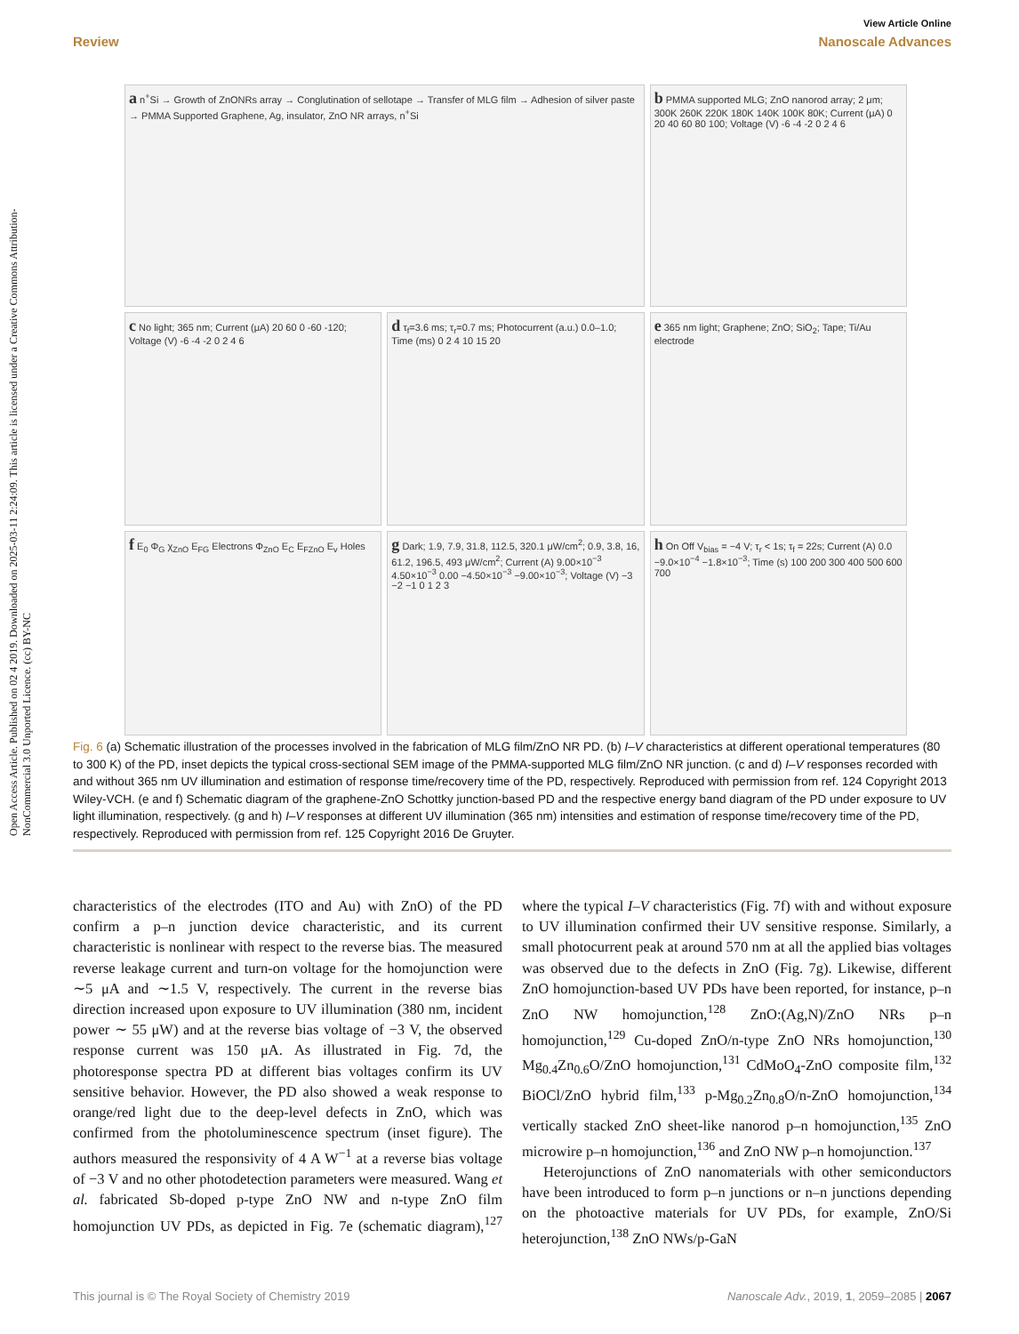Open Access Article. Published on 02 4 2019. Downloaded on 2025-03-11 2:24:09. This article is licensed under a Creative Commons Attribution-NonCommercial 3.0 Unported Licence. (cc) BY-NC
View Article Online
Review Nanoscale Advances
a n<sup>+</sup>Si → Growth of ZnONRs array → Conglutination of sellotape → Transfer of MLG film → Adhesion of silver paste → PMMA Supported Graphene, Ag, insulator, ZnO NR arrays, n<sup>+</sup>Si
b PMMA supported MLG; ZnO nanorod array; 2 μm; 300K 260K 220K 180K 140K 100K 80K; Current (μA) 0 20 40 60 80 100; Voltage (V) -6 -4 -2 0 2 4 6
c No light; 365 nm; Current (μA) 20 60 0 -60 -120; Voltage (V) -6 -4 -2 0 2 4 6
d τ<sub>f</sub>=3.6 ms; τ<sub>r</sub>=0.7 ms; Photocurrent (a.u.) 0.0–1.0; Time (ms) 0 2 4 10 15 20
e 365 nm light; Graphene; ZnO; SiO<sub>2</sub>; Tape; Ti/Au electrode
f E<sub>0</sub> Φ<sub>G</sub> χ<sub>ZnO</sub> E<sub>FG</sub> Electrons Φ<sub>ZnO</sub> E<sub>C</sub> E<sub>FZnO</sub> E<sub>v</sub> Holes
g Dark; 1.9, 7.9, 31.8, 112.5, 320.1 μW/cm<sup>2</sup>; 0.9, 3.8, 16, 61.2, 196.5, 493 μW/cm<sup>2</sup>; Current (A) 9.00×10<sup>−3</sup> 4.50×10<sup>−3</sup> 0.00 −4.50×10<sup>−3</sup> −9.00×10<sup>−3</sup>; Voltage (V) −3 −2 −1 0 1 2 3
h On Off V<sub>bias</sub> = −4 V; τ<sub>r</sub> < 1s; τ<sub>f</sub> = 22s; Current (A) 0.0 −9.0×10<sup>−4</sup> −1.8×10<sup>−3</sup>; Time (s) 100 200 300 400 500 600 700
Fig. 6 (a) Schematic illustration of the processes involved in the fabrication of MLG film/ZnO NR PD. (b) I–V characteristics at different operational temperatures (80 to 300 K) of the PD, inset depicts the typical cross-sectional SEM image of the PMMA-supported MLG film/ZnO NR junction. (c and d) I–V responses recorded with and without 365 nm UV illumination and estimation of response time/recovery time of the PD, respectively. Reproduced with permission from ref. 124 Copyright 2013 Wiley-VCH. (e and f) Schematic diagram of the graphene-ZnO Schottky junction-based PD and the respective energy band diagram of the PD under exposure to UV light illumination, respectively. (g and h) I–V responses at different UV illumination (365 nm) intensities and estimation of response time/recovery time of the PD, respectively. Reproduced with permission from ref. 125 Copyright 2016 De Gruyter.
characteristics of the electrodes (ITO and Au) with ZnO) of the PD confirm a p–n junction device characteristic, and its current characteristic is nonlinear with respect to the reverse bias. The measured reverse leakage current and turn-on voltage for the homojunction were ∼5 μA and ∼1.5 V, respectively. The current in the reverse bias direction increased upon exposure to UV illumination (380 nm, incident power ∼ 55 μW) and at the reverse bias voltage of −3 V, the observed response current was 150 μA. As illustrated in Fig. 7d, the photoresponse spectra PD at different bias voltages confirm its UV sensitive behavior. However, the PD also showed a weak response to orange/red light due to the deep-level defects in ZnO, which was confirmed from the photoluminescence spectrum (inset figure). The authors measured the responsivity of 4 A W<sup>−1</sup> at a reverse bias voltage of −3 V and no other photodetection parameters were measured. Wang et al. fabricated Sb-doped p-type ZnO NW and n-type ZnO film homojunction UV PDs, as depicted in Fig. 7e (schematic diagram),<sup>127</sup> where the typical I–V characteristics (Fig. 7f) with and without exposure to UV illumination confirmed their UV sensitive response. Similarly, a small photocurrent peak at around 570 nm at all the applied bias voltages was observed due to the defects in ZnO (Fig. 7g). Likewise, different ZnO homojunction-based UV PDs have been reported, for instance, p–n ZnO NW homojunction,<sup>128</sup> ZnO:(Ag,N)/ZnO NRs p–n homojunction,<sup>129</sup> Cu-doped ZnO/n-type ZnO NRs homojunction,<sup>130</sup> Mg<sub>0.4</sub>Zn<sub>0.6</sub>O/ZnO homojunction,<sup>131</sup> CdMoO<sub>4</sub>-ZnO composite film,<sup>132</sup> BiOCl/ZnO hybrid film,<sup>133</sup> p-Mg<sub>0.2</sub>Zn<sub>0.8</sub>O/n-ZnO homojunction,<sup>134</sup> vertically stacked ZnO sheet-like nanorod p–n homojunction,<sup>135</sup> ZnO microwire p–n homojunction,<sup>136</sup> and ZnO NW p–n homojunction.<sup>137</sup>
Heterojunctions of ZnO nanomaterials with other semiconductors have been introduced to form p–n junctions or n–n junctions depending on the photoactive materials for UV PDs, for example, ZnO/Si heterojunction,<sup>138</sup> ZnO NWs/p-GaN
This journal is © The Royal Society of Chemistry 2019 Nanoscale Adv., 2019, 1, 2059–2085 | 2067